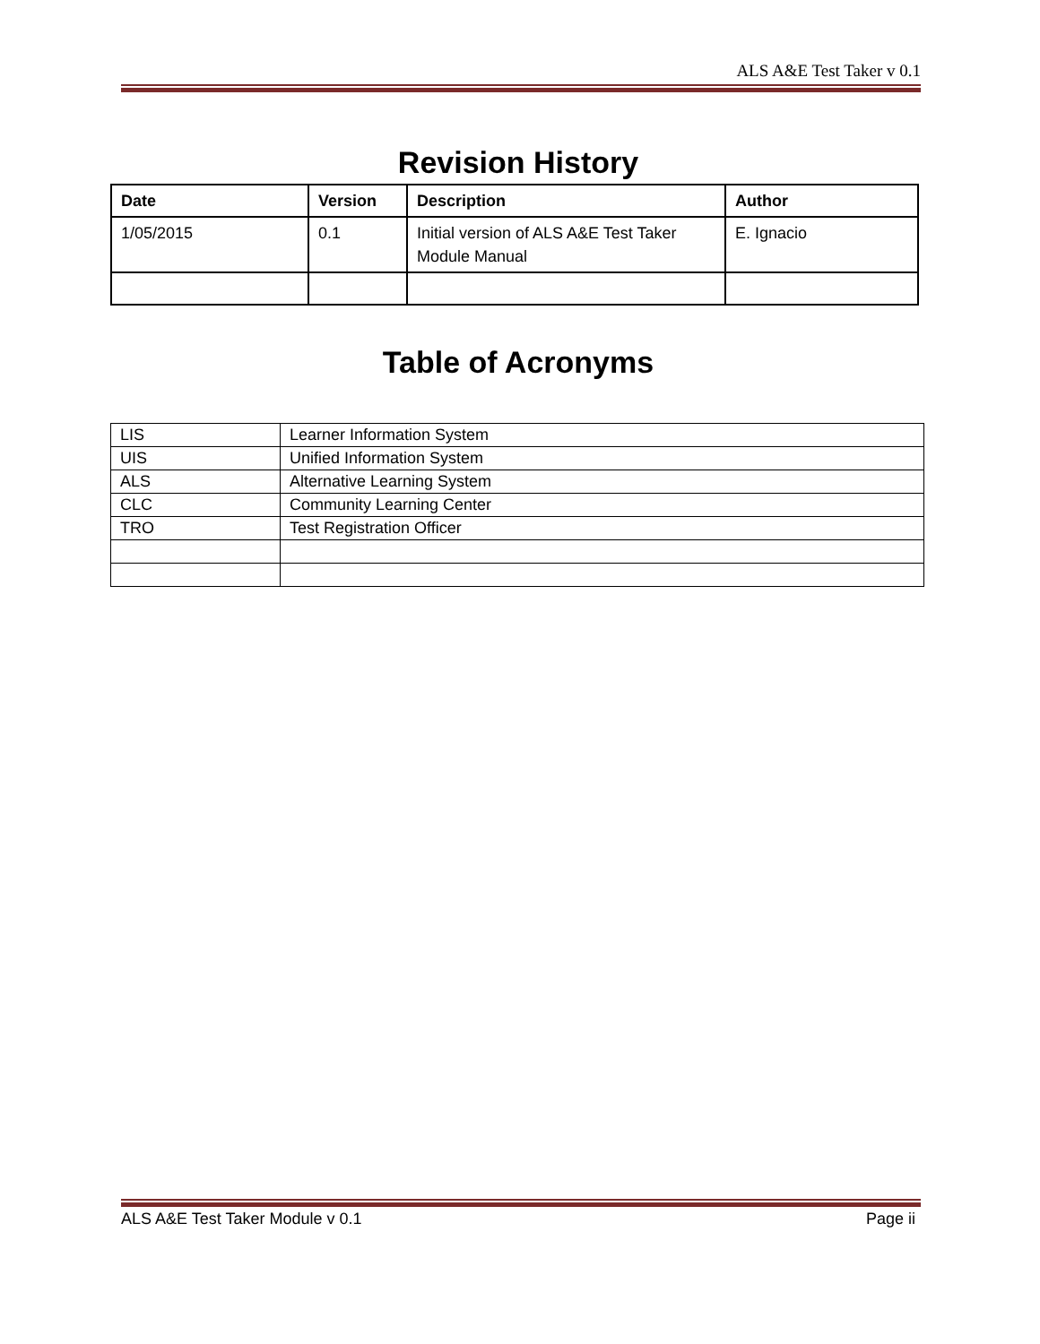ALS A&E Test Taker v 0.1
Revision History
| Date | Version | Description | Author |
| --- | --- | --- | --- |
| 1/05/2015 | 0.1 | Initial version of ALS A&E Test Taker Module Manual | E. Ignacio |
Table of Acronyms
| LIS | Learner Information System |
| UIS | Unified Information System |
| ALS | Alternative Learning System |
| CLC | Community Learning Center |
| TRO | Test Registration Officer |
ALS A&E Test Taker Module v 0.1 Page ii